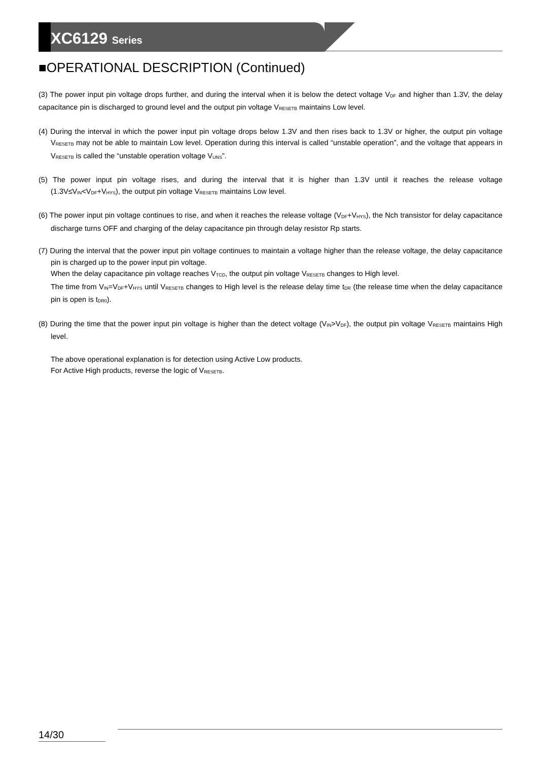XC6129 Series
■OPERATIONAL DESCRIPTION (Continued)
(3) The power input pin voltage drops further, and during the interval when it is below the detect voltage V<sub>DF</sub> and higher than 1.3V, the delay capacitance pin is discharged to ground level and the output pin voltage V<sub>RESETB</sub> maintains Low level.
(4) During the interval in which the power input pin voltage drops below 1.3V and then rises back to 1.3V or higher, the output pin voltage V<sub>RESETB</sub> may not be able to maintain Low level. Operation during this interval is called “unstable operation”, and the voltage that appears in V<sub>RESETB</sub> is called the “unstable operation voltage V<sub>UNS</sub>”.
(5) The power input pin voltage rises, and during the interval that it is higher than 1.3V until it reaches the release voltage (1.3V≤V<sub>IN</sub><V<sub>DF</sub>+V<sub>HYS</sub>), the output pin voltage V<sub>RESETB</sub> maintains Low level.
(6) The power input pin voltage continues to rise, and when it reaches the release voltage (V<sub>DF</sub>+V<sub>HYS</sub>), the Nch transistor for delay capacitance discharge turns OFF and charging of the delay capacitance pin through delay resistor Rp starts.
(7) During the interval that the power input pin voltage continues to maintain a voltage higher than the release voltage, the delay capacitance pin is charged up to the power input pin voltage.
When the delay capacitance pin voltage reaches V<sub>TCD</sub>, the output pin voltage V<sub>RESETB</sub> changes to High level.
The time from V<sub>IN</sub>=V<sub>DF</sub>+V<sub>HYS</sub> until V<sub>RESETB</sub> changes to High level is the release delay time t<sub>DR</sub> (the release time when the delay capacitance pin is open is t<sub>DR0</sub>).
(8) During the time that the power input pin voltage is higher than the detect voltage (V<sub>IN</sub>>V<sub>DF</sub>), the output pin voltage V<sub>RESETB</sub> maintains High level.
The above operational explanation is for detection using Active Low products.
For Active High products, reverse the logic of V<sub>RESETB</sub>.
14/30